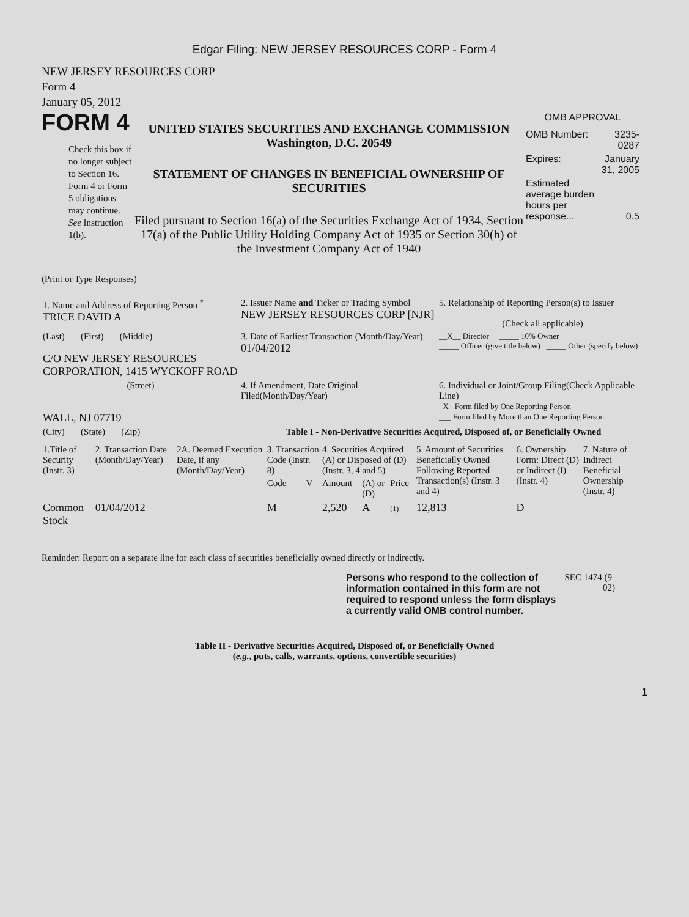Edgar Filing: NEW JERSEY RESOURCES CORP - Form 4
NEW JERSEY RESOURCES CORP
Form 4
January 05, 2012
FORM 4
Check this box if no longer subject to Section 16. Form 4 or Form 5 obligations may continue. See Instruction 1(b).
UNITED STATES SECURITIES AND EXCHANGE COMMISSION
Washington, D.C. 20549
STATEMENT OF CHANGES IN BENEFICIAL OWNERSHIP OF SECURITIES
Filed pursuant to Section 16(a) of the Securities Exchange Act of 1934, Section 17(a) of the Public Utility Holding Company Act of 1935 or Section 30(h) of the Investment Company Act of 1940
OMB APPROVAL
| OMB Number: | 3235-0287 |
| Expires: | January 31, 2005 |
| Estimated average burden hours per response... | 0.5 |
(Print or Type Responses)
| 1. Name and Address of Reporting Person <sup>*</sup> TRICE DAVID A | 2. Issuer Name and Ticker or Trading Symbol NEW JERSEY RESOURCES CORP [NJR] | 5. Relationship of Reporting Person(s) to Issuer (Check all applicable) |
| (Last) (First) (Middle) C/O NEW JERSEY RESOURCES CORPORATION, 1415 WYCKOFF ROAD | 3. Date of Earliest Transaction (Month/Day/Year) 01/04/2012 | __X__ Director _____ 10% Owner _____ Officer (give title below) _____ Other (specify below) |
| (Street) WALL, NJ 07719 | 4. If Amendment, Date Original Filed(Month/Day/Year) | 6. Individual or Joint/Group Filing(Check Applicable Line) _X_ Form filed by One Reporting Person ___ Form filed by More than One Reporting Person |
| (City) (State) (Zip) | Table I - Non-Derivative Securities Acquired, Disposed of, or Beneficially Owned | |
| 1.Title of Security (Instr. 3) | 2. Transaction Date (Month/Day/Year) | 2A. Deemed Execution Date, if any (Month/Day/Year) | 3. Transaction Code (Instr. 8) | | 4. Securities Acquired (A) or Disposed of (D) (Instr. 3, 4 and 5) | | | 5. Amount of Securities Beneficially Owned Following Reported Transaction(s) (Instr. 3 and 4) | 6. Ownership Form: Direct (D) or Indirect (I) (Instr. 4) | 7. Nature of Indirect Beneficial Ownership (Instr. 4) |
| --- | --- | --- | --- | --- | --- | --- | --- | --- | --- | --- |
| | | | Code | V | Amount | (A) or (D) | Price | | | |
| Common Stock | 01/04/2012 | | M | | 2,520 | A | (1) | 12,813 | D | |
Reminder: Report on a separate line for each class of securities beneficially owned directly or indirectly.
Persons who respond to the collection of information contained in this form are not required to respond unless the form displays a currently valid OMB control number.
SEC 1474 (9-02)
Table II - Derivative Securities Acquired, Disposed of, or Beneficially Owned
(e.g., puts, calls, warrants, options, convertible securities)
1